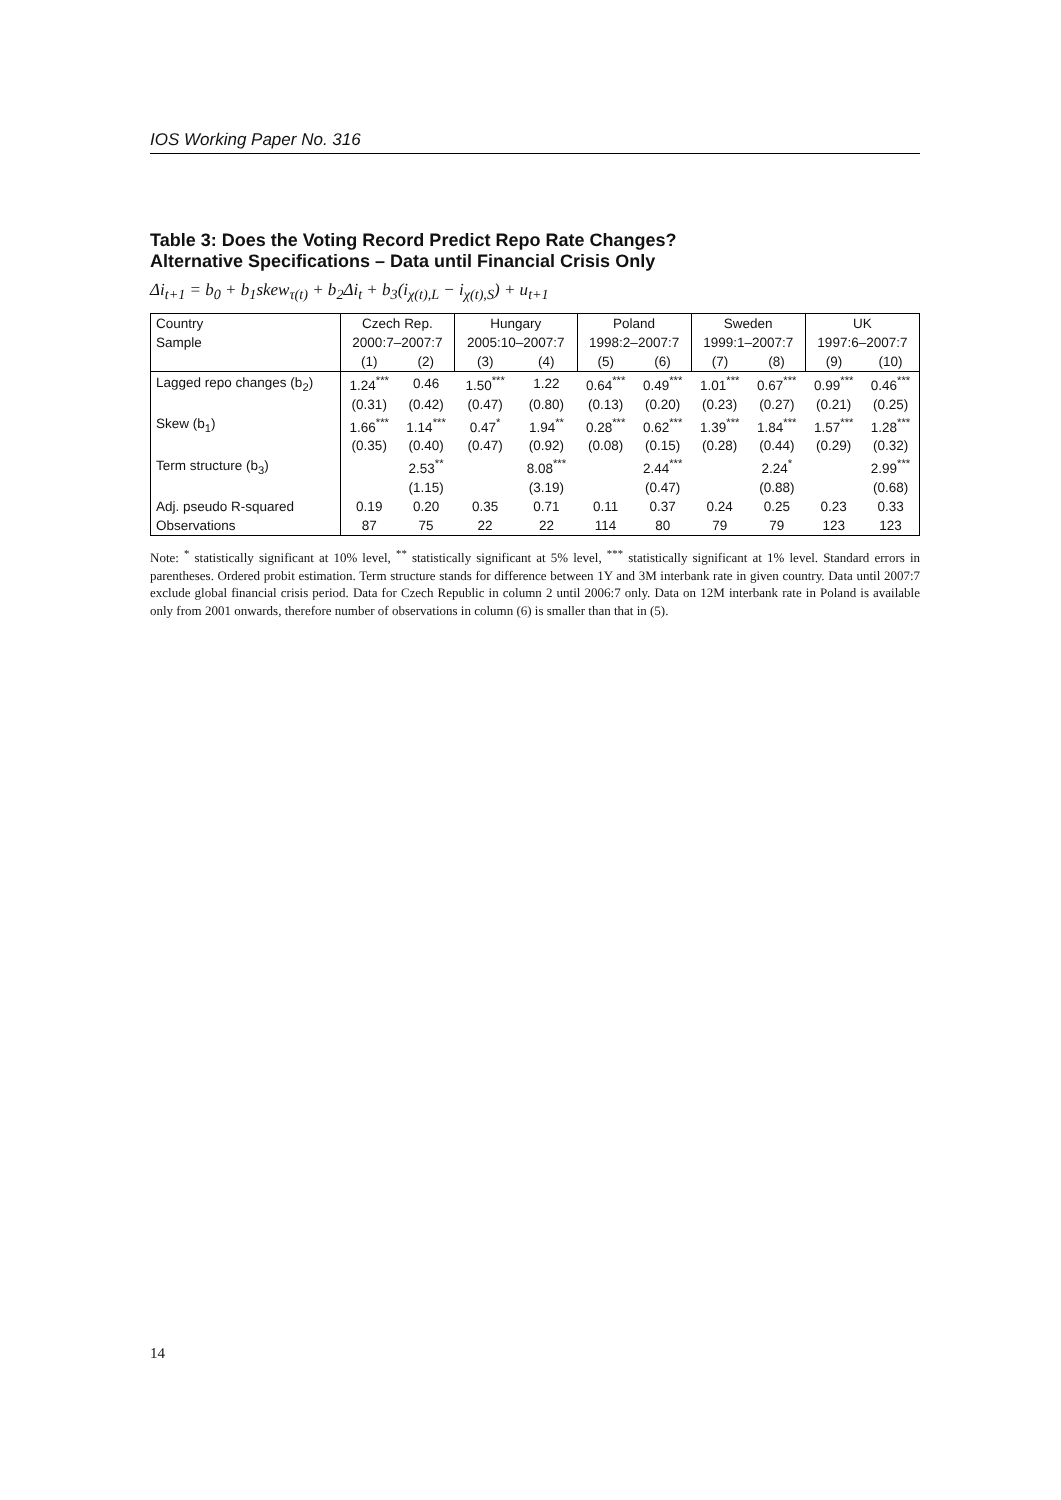IOS Working Paper No. 316
Table 3: Does the Voting Record Predict Repo Rate Changes?
Alternative Specifications – Data until Financial Crisis Only
Δi<sub>t+1</sub> = b<sub>0</sub> + b<sub>1</sub>skew<sub>τ(t)</sub> + b<sub>2</sub>Δi<sub>t</sub> + b<sub>3</sub>(i<sub>χ(t),L</sub> − i<sub>χ(t),S</sub>) + u<sub>t+1</sub>
| Country | Czech Rep. | | Hungary | | Poland | | Sweden | | UK | |
| --- | --- | --- | --- | --- | --- | --- | --- | --- | --- | --- |
| Sample | 2000:7–2007:7 | | 2005:10–2007:7 | | 1998:2–2007:7 | | 1999:1–2007:7 | | 1997:6–2007:7 | |
| | (1) | (2) | (3) | (4) | (5) | (6) | (7) | (8) | (9) | (10) |
| Lagged repo changes (b<sub>2</sub>) | 1.24<sup>***</sup> | 0.46 | 1.50<sup>***</sup> | 1.22 | 0.64<sup>***</sup> | 0.49<sup>***</sup> | 1.01<sup>***</sup> | 0.67<sup>***</sup> | 0.99<sup>***</sup> | 0.46<sup>***</sup> |
| | (0.31) | (0.42) | (0.47) | (0.80) | (0.13) | (0.20) | (0.23) | (0.27) | (0.21) | (0.25) |
| Skew (b<sub>1</sub>) | 1.66<sup>***</sup> | 1.14<sup>***</sup> | 0.47<sup>*</sup> | 1.94<sup>**</sup> | 0.28<sup>***</sup> | 0.62<sup>***</sup> | 1.39<sup>***</sup> | 1.84<sup>***</sup> | 1.57<sup>***</sup> | 1.28<sup>***</sup> |
| | (0.35) | (0.40) | (0.47) | (0.92) | (0.08) | (0.15) | (0.28) | (0.44) | (0.29) | (0.32) |
| Term structure (b<sub>3</sub>) | | 2.53<sup>**</sup> | | 8.08<sup>***</sup> | | 2.44<sup>***</sup> | | 2.24<sup>*</sup> | | 2.99<sup>***</sup> |
| | | (1.15) | | (3.19) | | (0.47) | | (0.88) | | (0.68) |
| Adj. pseudo R-squared | 0.19 | 0.20 | 0.35 | 0.71 | 0.11 | 0.37 | 0.24 | 0.25 | 0.23 | 0.33 |
| Observations | 87 | 75 | 22 | 22 | 114 | 80 | 79 | 79 | 123 | 123 |
Note: <sup>*</sup> statistically significant at 10% level, <sup>**</sup> statistically significant at 5% level, <sup>***</sup> statistically significant at 1% level. Standard errors in parentheses. Ordered probit estimation. Term structure stands for difference between 1Y and 3M interbank rate in given country. Data until 2007:7 exclude global financial crisis period. Data for Czech Republic in column 2 until 2006:7 only. Data on 12M interbank rate in Poland is available only from 2001 onwards, therefore number of observations in column (6) is smaller than that in (5).
14